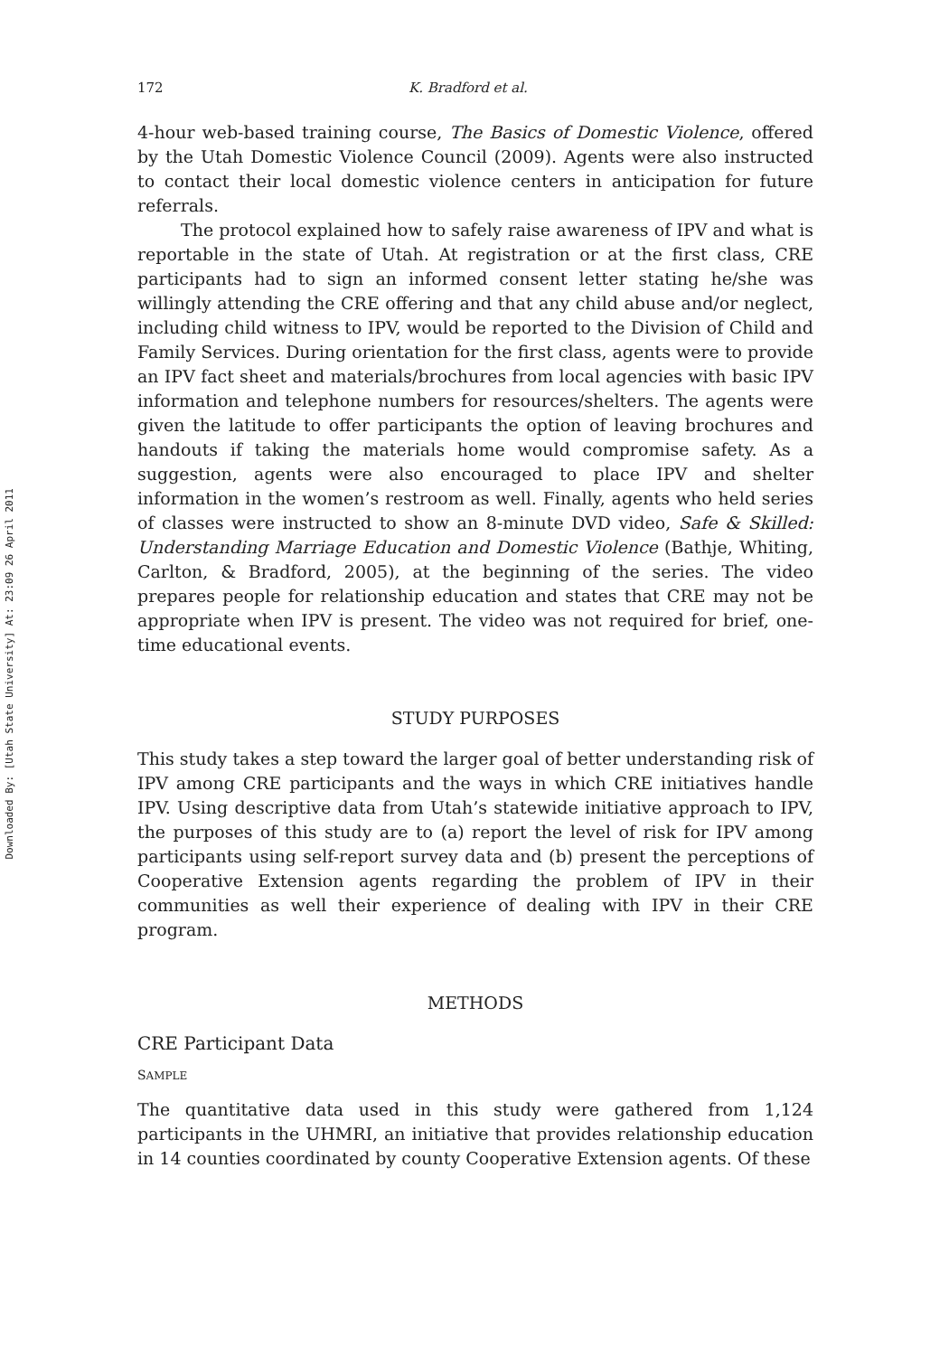Downloaded By: [Utah State University] At: 23:09 26 April 2011
172 K. Bradford et al.
4-hour web-based training course, The Basics of Domestic Violence, offered by the Utah Domestic Violence Council (2009). Agents were also instructed to contact their local domestic violence centers in anticipation for future referrals.
The protocol explained how to safely raise awareness of IPV and what is reportable in the state of Utah. At registration or at the first class, CRE participants had to sign an informed consent letter stating he/she was willingly attending the CRE offering and that any child abuse and/or neglect, including child witness to IPV, would be reported to the Division of Child and Family Services. During orientation for the first class, agents were to provide an IPV fact sheet and materials/brochures from local agencies with basic IPV information and telephone numbers for resources/shelters. The agents were given the latitude to offer participants the option of leaving brochures and handouts if taking the materials home would compromise safety. As a suggestion, agents were also encouraged to place IPV and shelter information in the women’s restroom as well. Finally, agents who held series of classes were instructed to show an 8-minute DVD video, Safe & Skilled: Understanding Marriage Education and Domestic Violence (Bathje, Whiting, Carlton, & Bradford, 2005), at the beginning of the series. The video prepares people for relationship education and states that CRE may not be appropriate when IPV is present. The video was not required for brief, one-time educational events.
STUDY PURPOSES
This study takes a step toward the larger goal of better understanding risk of IPV among CRE participants and the ways in which CRE initiatives handle IPV. Using descriptive data from Utah’s statewide initiative approach to IPV, the purposes of this study are to (a) report the level of risk for IPV among participants using self-report survey data and (b) present the perceptions of Cooperative Extension agents regarding the problem of IPV in their communities as well their experience of dealing with IPV in their CRE program.
METHODS
CRE Participant Data
SAMPLE
The quantitative data used in this study were gathered from 1,124 participants in the UHMRI, an initiative that provides relationship education in 14 counties coordinated by county Cooperative Extension agents. Of these